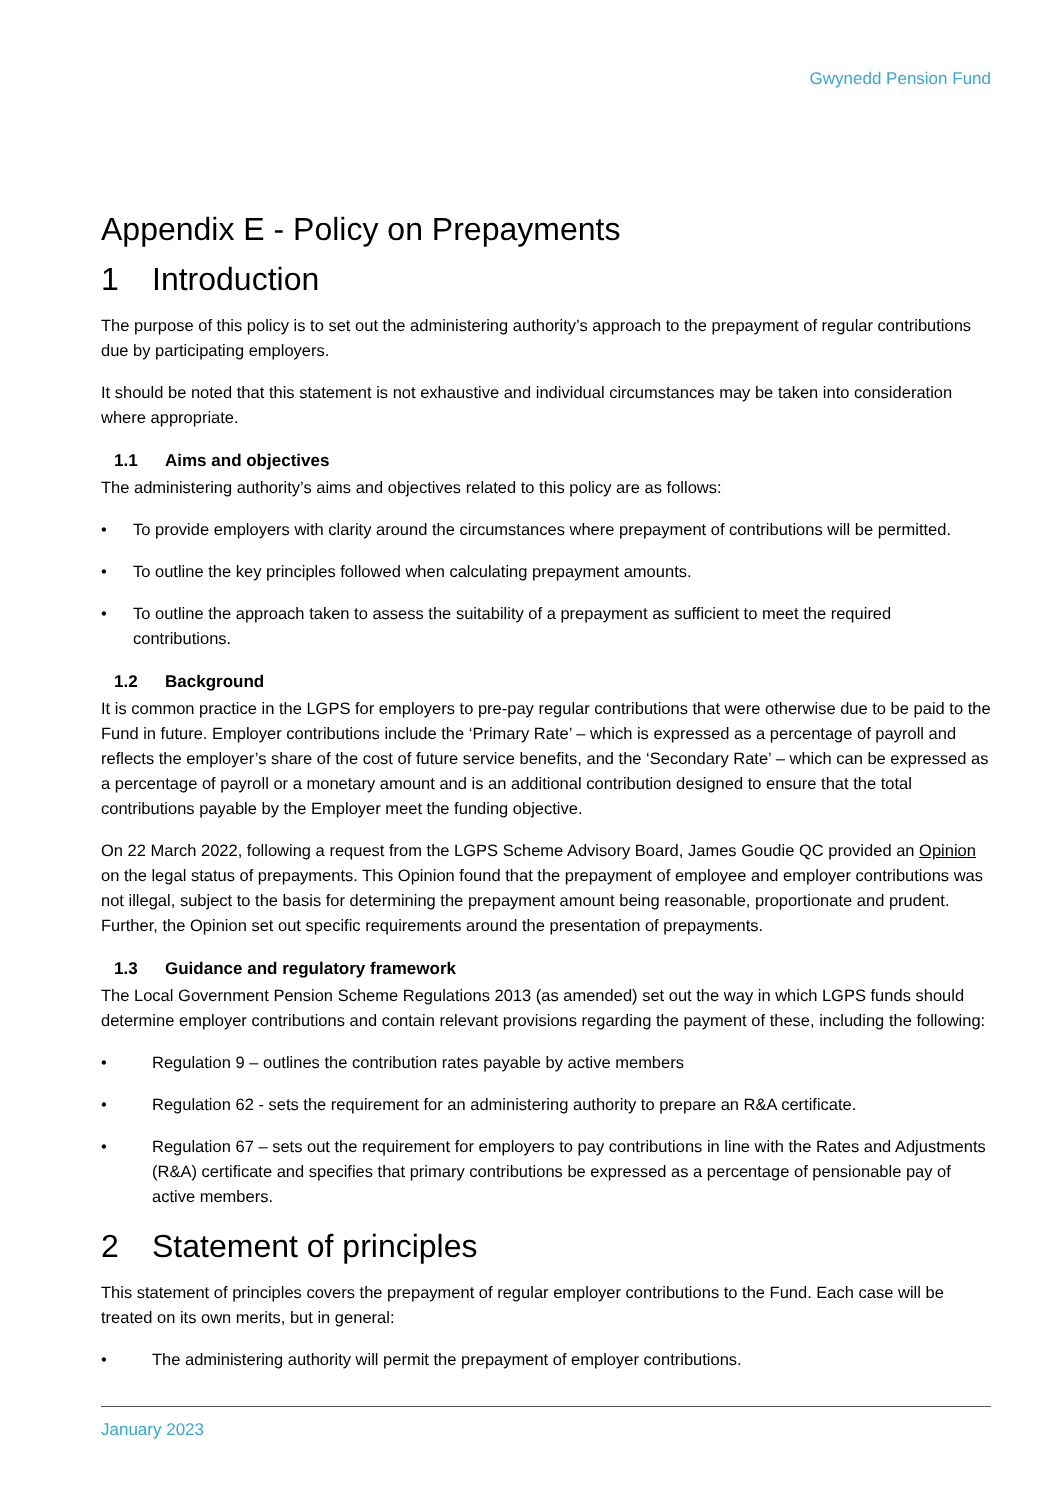Gwynedd Pension Fund
Appendix E - Policy on Prepayments
1 Introduction
The purpose of this policy is to set out the administering authority’s approach to the prepayment of regular contributions due by participating employers.
It should be noted that this statement is not exhaustive and individual circumstances may be taken into consideration where appropriate.
1.1 Aims and objectives
The administering authority’s aims and objectives related to this policy are as follows:
• To provide employers with clarity around the circumstances where prepayment of contributions will be permitted.
• To outline the key principles followed when calculating prepayment amounts.
• To outline the approach taken to assess the suitability of a prepayment as sufficient to meet the required contributions.
1.2 Background
It is common practice in the LGPS for employers to pre-pay regular contributions that were otherwise due to be paid to the Fund in future. Employer contributions include the ‘Primary Rate’ – which is expressed as a percentage of payroll and reflects the employer’s share of the cost of future service benefits, and the ‘Secondary Rate’ – which can be expressed as a percentage of payroll or a monetary amount and is an additional contribution designed to ensure that the total contributions payable by the Employer meet the funding objective.
On 22 March 2022, following a request from the LGPS Scheme Advisory Board, James Goudie QC provided an Opinion on the legal status of prepayments. This Opinion found that the prepayment of employee and employer contributions was not illegal, subject to the basis for determining the prepayment amount being reasonable, proportionate and prudent. Further, the Opinion set out specific requirements around the presentation of prepayments.
1.3 Guidance and regulatory framework
The Local Government Pension Scheme Regulations 2013 (as amended) set out the way in which LGPS funds should determine employer contributions and contain relevant provisions regarding the payment of these, including the following:
• Regulation 9 – outlines the contribution rates payable by active members
• Regulation 62 - sets the requirement for an administering authority to prepare an R&A certificate.
• Regulation 67 – sets out the requirement for employers to pay contributions in line with the Rates and Adjustments (R&A) certificate and specifies that primary contributions be expressed as a percentage of pensionable pay of active members.
2 Statement of principles
This statement of principles covers the prepayment of regular employer contributions to the Fund. Each case will be treated on its own merits, but in general:
• The administering authority will permit the prepayment of employer contributions.
January 2023